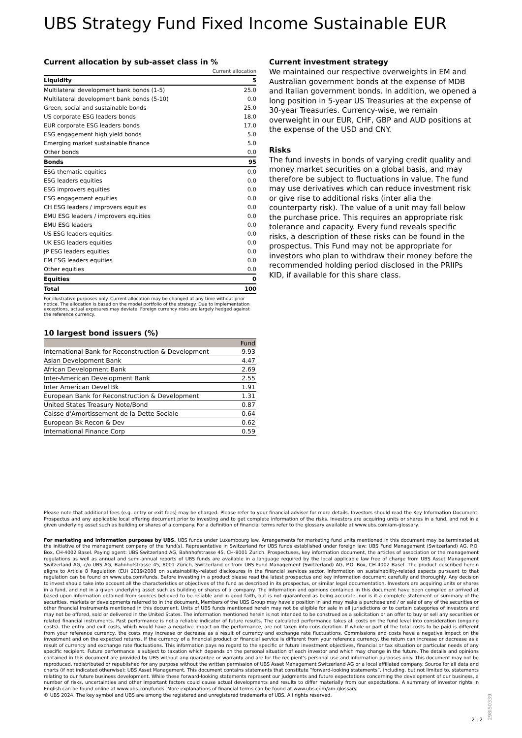UBS Strategy Fund Fixed Income Sustainable EUR
Current allocation by sub-asset class in %
| | Current allocation |
| Liquidity | 5 |
| Multilateral development bank bonds (1-5) | 25.0 |
| Multilateral development bank bonds (5-10) | 0.0 |
| Green, social and sustainable bonds | 25.0 |
| US corporate ESG leaders bonds | 18.0 |
| EUR corporate ESG leaders bonds | 17.0 |
| ESG engagement high yield bonds | 5.0 |
| Emerging market sustainable finance | 5.0 |
| Other bonds | 0.0 |
| Bonds | 95 |
| ESG thematic equities | 0.0 |
| ESG leaders equities | 0.0 |
| ESG improvers equities | 0.0 |
| ESG engagement equities | 0.0 |
| CH ESG leaders / improvers equities | 0.0 |
| EMU ESG leaders / improvers equities | 0.0 |
| EMU ESG leaders | 0.0 |
| US ESG leaders equities | 0.0 |
| UK ESG leaders equities | 0.0 |
| JP ESG leaders equities | 0.0 |
| EM ESG leaders equities | 0.0 |
| Other equities | 0.0 |
| Equities | 0 |
| Total | 100 |
For illustrative purposes only. Current allocation may be changed at any time without prior notice. The allocation is based on the model portfolio of the strategy. Due to implementation exceptions, actual exposures may deviate. Foreign currency risks are largely hedged against the reference currency.
10 largest bond issuers (%)
| | Fund |
| --- | --- |
| International Bank for Reconstruction & Development | 9.93 |
| Asian Development Bank | 4.47 |
| African Development Bank | 2.69 |
| Inter-American Development Bank | 2.55 |
| Inter American Devel Bk | 1.91 |
| European Bank for Reconstruction & Development | 1.31 |
| United States Treasury Note/Bond | 0.87 |
| Caisse d'Amortissement de la Dette Sociale | 0.64 |
| European Bk Recon & Dev | 0.62 |
| International Finance Corp | 0.59 |
Current investment strategy
We maintained our respective overweights in EM and Australian government bonds at the expense of MDB and Italian government bonds. In addition, we opened a long position in 5-year US Treasuries at the expense of 30-year Treasuries. Currency-wise, we remain overweight in our EUR, CHF, GBP and AUD positions at the expense of the USD and CNY.
Risks
The fund invests in bonds of varying credit quality and money market securities on a global basis, and may therefore be subject to fluctuations in value. The fund may use derivatives which can reduce investment risk or give rise to additional risks (inter alia the counterparty risk). The value of a unit may fall below the purchase price. This requires an appropriate risk tolerance and capacity. Every fund reveals specific risks, a description of these risks can be found in the prospectus. This Fund may not be appropriate for investors who plan to withdraw their money before the recommended holding period disclosed in the PRIIPs KID, if available for this share class.
Please note that additional fees (e.g. entry or exit fees) may be charged. Please refer to your financial adviser for more details. Investors should read the Key Information Document, Prospectus and any applicable local offering document prior to investing and to get complete information of the risks. Investors are acquiring units or shares in a fund, and not in a given underlying asset such as building or shares of a company. For a definition of financial terms refer to the glossary available at www.ubs.com/am-glossary.
For marketing and information purposes by UBS. UBS funds under Luxembourg law. Arrangements for marketing fund units mentioned in this document may be terminated at the initiative of the management company of the fund(s). Representative in Switzerland for UBS funds established under foreign law: UBS Fund Management (Switzerland) AG, P.O. Box, CH-4002 Basel. Paying agent: UBS Switzerland AG, Bahnhofstrasse 45, CH-8001 Zurich. Prospectuses, key information document, the articles of association or the management regulations as well as annual and semi-annual reports of UBS funds are available in a language required by the local applicable law free of charge from UBS Asset Management Switzerland AG, c/o UBS AG, Bahnhofstrasse 45, 8001 Zürich, Switzerland or from UBS Fund Management (Switzerland) AG, P.O. Box, CH-4002 Basel. The product described herein aligns to Article 8 Regulation (EU) 2019/2088 on sustainability-related disclosures in the financial services sector. Information on sustainability-related aspects pursuant to that regulation can be found on www.ubs.com/funds. Before investing in a product please read the latest prospectus and key information document carefully and thoroughly. Any decision to invest should take into account all the characteristics or objectives of the fund as described in its prospectus, or similar legal documentation. Investors are acquiring units or shares in a fund, and not in a given underlying asset such as building or shares of a company. The information and opinions contained in this document have been compiled or arrived at based upon information obtained from sources believed to be reliable and in good faith, but is not guaranteed as being accurate, nor is it a complete statement or summary of the securities, markets or developments referred to in the document. Members of the UBS Group may have a position in and may make a purchase and / or sale of any of the securities or other financial instruments mentioned in this document. Units of UBS funds mentioned herein may not be eligible for sale in all jurisdictions or to certain categories of investors and may not be offered, sold or delivered in the United States. The information mentioned herein is not intended to be construed as a solicitation or an offer to buy or sell any securities or related financial instruments. Past performance is not a reliable indicator of future results. The calculated performance takes all costs on the fund level into consideration (ongoing costs). The entry and exit costs, which would have a negative impact on the performance, are not taken into consideration. If whole or part of the total costs to be paid is different from your reference currency, the costs may increase or decrease as a result of currency and exchange rate fluctuations. Commissions and costs have a negative impact on the investment and on the expected returns. If the currency of a financial product or financial service is different from your reference currency, the return can increase or decrease as a result of currency and exchange rate fluctuations. This information pays no regard to the specific or future investment objectives, financial or tax situation or particular needs of any specific recipient. Future performance is subject to taxation which depends on the personal situation of each investor and which may change in the future. The details and opinions contained in this document are provided by UBS without any guarantee or warranty and are for the recipient's personal use and information purposes only. This document may not be reproduced, redistributed or republished for any purpose without the written permission of UBS Asset Management Switzerland AG or a local affiliated company. Source for all data and charts (if not indicated otherwise): UBS Asset Management. This document contains statements that constitute “forward-looking statements”, including, but not limited to, statements relating to our future business development. While these forward-looking statements represent our judgments and future expectations concerning the development of our business, a number of risks, uncertainties and other important factors could cause actual developments and results to differ materially from our expectations. A summary of investor rights in English can be found online at www.ubs.com/funds. More explanations of financial terms can be found at www.ubs.com/am-glossary.
© UBS 2024. The key symbol and UBS are among the registered and unregistered trademarks of UBS. All rights reserved.
2 ¦ 2
298I50339